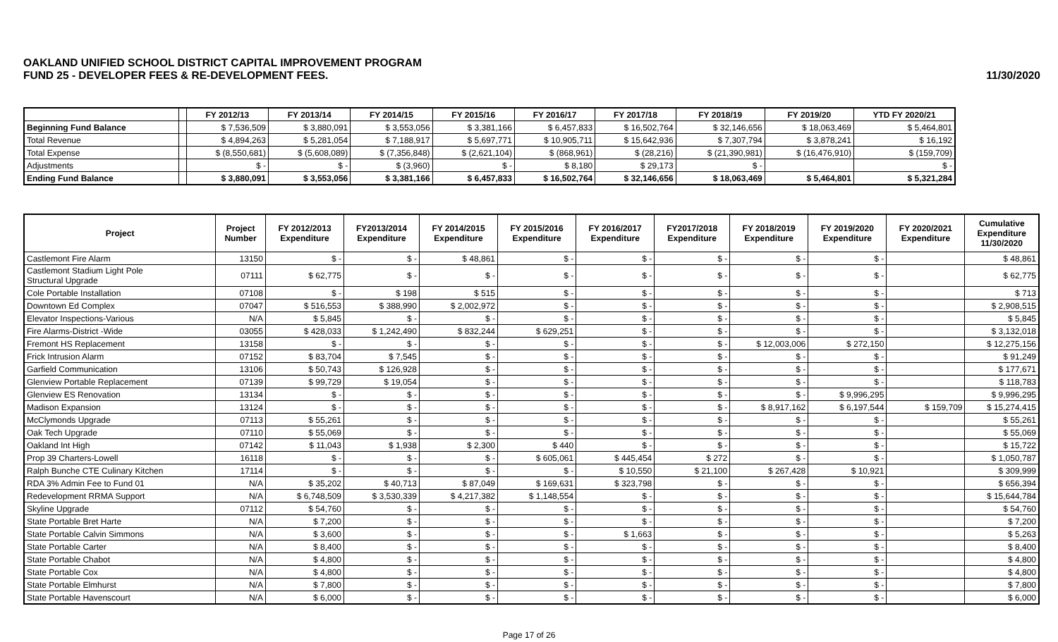OAKLAND UNIFIED SCHOOL DISTRICT CAPITAL IMPROVEMENT PROGRAM
FUND 25 - DEVELOPER FEES & RE-DEVELOPMENT FEES.
11/30/2020
| | | FY 2012/13 | FY 2013/14 | FY 2014/15 | FY 2015/16 | FY 2016/17 | FY 2017/18 | FY 2018/19 | FY 2019/20 | YTD FY 2020/21 |
| --- | --- | --- | --- | --- | --- | --- | --- | --- | --- | --- |
| Beginning Fund Balance | | $ 7,536,509 | $ 3,880,091 | $ 3,553,056 | $ 3,381,166 | $ 6,457,833 | $ 16,502,764 | $ 32,146,656 | $ 18,063,469 | $ 5,464,801 |
| Total Revenue | | $ 4,894,263 | $ 5,281,054 | $ 7,188,917 | $ 5,697,771 | $ 10,905,711 | $ 15,642,936 | $ 7,307,794 | $ 3,878,241 | $ 16,192 |
| Total Expense | | $ (8,550,681) | $ (5,608,089) | $ (7,356,848) | $ (2,621,104) | $ (868,961) | $ (28,216) | $ (21,390,981) | $ (16,476,910) | $ (159,709) |
| Adjustments | | $ - | $ - | $ (3,960) | $ - | $ 8,180 | $ 29,173 | $ - | | $ - |
| Ending Fund Balance | | $ 3,880,091 | $ 3,553,056 | $ 3,381,166 | $ 6,457,833 | $ 16,502,764 | $ 32,146,656 | $ 18,063,469 | $ 5,464,801 | $ 5,321,284 |
| Project | Project Number | FY 2012/2013 Expenditure | FY2013/2014 Expenditure | FY 2014/2015 Expenditure | FY 2015/2016 Expenditure | FY 2016/2017 Expenditure | FY2017/2018 Expenditure | FY 2018/2019 Expenditure | FY 2019/2020 Expenditure | FY 2020/2021 Expenditure | Cumulative Expenditure 11/30/2020 |
| --- | --- | --- | --- | --- | --- | --- | --- | --- | --- | --- | --- |
| Castlemont Fire Alarm | 13150 | $ - | $ - | $ 48,861 | $ - | $ - | $ - | $ - | $ - | | $ 48,861 |
| Castlemont Stadium Light Pole Structural Upgrade | 07111 | $ 62,775 | $ - | $ - | $ - | $ - | $ - | $ - | $ - | | $ 62,775 |
| Cole Portable Installation | 07108 | $ - | $ 198 | $ 515 | $ - | $ - | $ - | $ - | $ - | | $ 713 |
| Downtown Ed Complex | 07047 | $ 516,553 | $ 388,990 | $ 2,002,972 | $ - | $ - | $ - | $ - | $ - | | $ 2,908,515 |
| Elevator Inspections-Various | N/A | $ 5,845 | $ - | $ - | $ - | $ - | $ - | $ - | $ - | | $ 5,845 |
| Fire Alarms-District -Wide | 03055 | $ 428,033 | $ 1,242,490 | $ 832,244 | $ 629,251 | $ - | $ - | $ - | $ - | | $ 3,132,018 |
| Fremont HS Replacement | 13158 | $ - | $ - | $ - | $ - | $ - | $ - | $ 12,003,006 | $ 272,150 | | $ 12,275,156 |
| Frick Intrusion Alarm | 07152 | $ 83,704 | $ 7,545 | $ - | $ - | $ - | $ - | $ - | $ - | | $ 91,249 |
| Garfield Communication | 13106 | $ 50,743 | $ 126,928 | $ - | $ - | $ - | $ - | $ - | $ - | | $ 177,671 |
| Glenview Portable Replacement | 07139 | $ 99,729 | $ 19,054 | $ - | $ - | $ - | $ - | $ - | $ - | | $ 118,783 |
| Glenview ES Renovation | 13134 | $ - | $ - | $ - | $ - | $ - | $ - | $ - | $ 9,996,295 | | $ 9,996,295 |
| Madison Expansion | 13124 | $ - | $ - | $ - | $ - | $ - | $ - | $ 8,917,162 | $ 6,197,544 | $ 159,709 | $ 15,274,415 |
| McClymonds Upgrade | 07113 | $ 55,261 | $ - | $ - | $ - | $ - | $ - | $ - | $ - | | $ 55,261 |
| Oak Tech Upgrade | 07110 | $ 55,069 | $ - | $ - | $ - | $ - | $ - | $ - | $ - | | $ 55,069 |
| Oakland Int High | 07142 | $ 11,043 | $ 1,938 | $ 2,300 | $ 440 | $ - | $ - | $ - | $ - | | $ 15,722 |
| Prop 39 Charters-Lowell | 16118 | $ - | $ - | $ - | $ 605,061 | $ 445,454 | $ 272 | $ - | $ - | | $ 1,050,787 |
| Ralph Bunche CTE Culinary Kitchen | 17114 | $ - | $ - | $ - | $ - | $ 10,550 | $ 21,100 | $ 267,428 | $ 10,921 | | $ 309,999 |
| RDA 3% Admin Fee to Fund 01 | N/A | $ 35,202 | $ 40,713 | $ 87,049 | $ 169,631 | $ 323,798 | $ - | $ - | $ - | | $ 656,394 |
| Redevelopment RRMA Support | N/A | $ 6,748,509 | $ 3,530,339 | $ 4,217,382 | $ 1,148,554 | $ - | $ - | $ - | $ - | | $ 15,644,784 |
| Skyline Upgrade | 07112 | $ 54,760 | $ - | $ - | $ - | $ - | $ - | $ - | $ - | | $ 54,760 |
| State Portable Bret Harte | N/A | $ 7,200 | $ - | $ - | $ - | $ - | $ - | $ - | $ - | | $ 7,200 |
| State Portable Calvin Simmons | N/A | $ 3,600 | $ - | $ - | $ - | $ 1,663 | $ - | $ - | $ - | | $ 5,263 |
| State Portable Carter | N/A | $ 8,400 | $ - | $ - | $ - | $ - | $ - | $ - | $ - | | $ 8,400 |
| State Portable Chabot | N/A | $ 4,800 | $ - | $ - | $ - | $ - | $ - | $ - | $ - | | $ 4,800 |
| State Portable Cox | N/A | $ 4,800 | $ - | $ - | $ - | $ - | $ - | $ - | $ - | | $ 4,800 |
| State Portable Elmhurst | N/A | $ 7,800 | $ - | $ - | $ - | $ - | $ - | $ - | $ - | | $ 7,800 |
| State Portable Havenscourt | N/A | $ 6,000 | $ - | $ - | $ - | $ - | $ - | $ - | $ - | | $ 6,000 |
Page 17 of 26